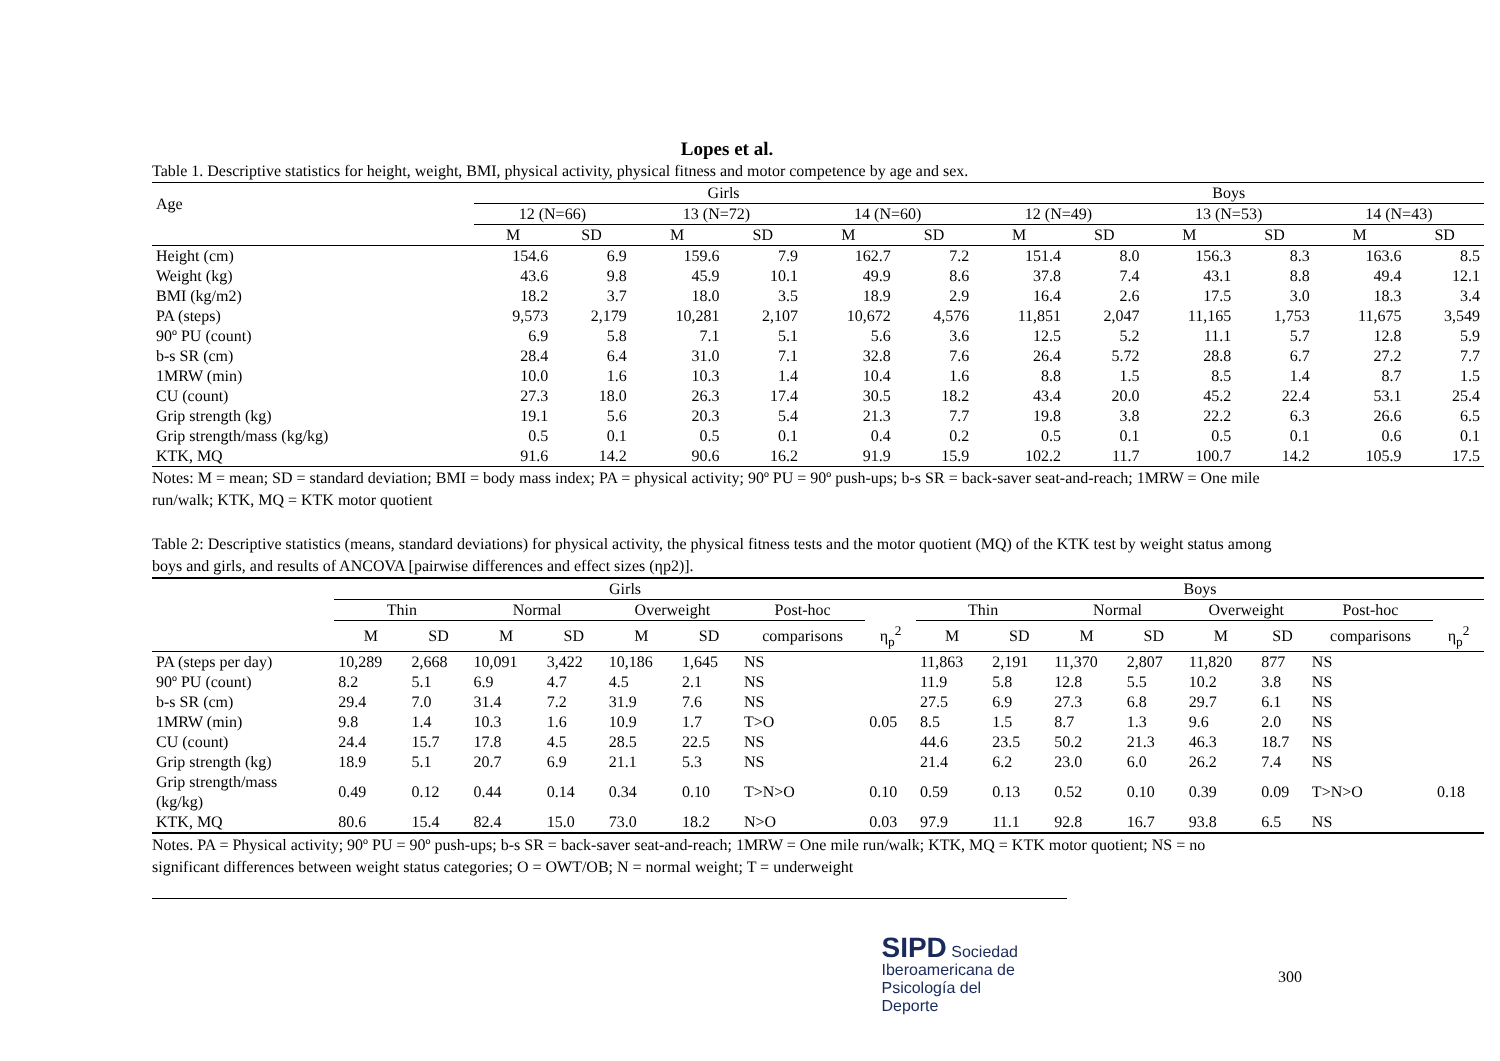Lopes et al.
Table 1. Descriptive statistics for height, weight, BMI, physical activity, physical fitness and motor competence by age and sex.
| Age | Girls | | | | | | Boys | | | | | |
| --- | --- | --- | --- | --- | --- | --- | --- | --- | --- | --- | --- | --- |
| | 12 (N=66) | | 13 (N=72) | | 14 (N=60) | | 12 (N=49) | | 13 (N=53) | | 14 (N=43) | |
| | M | SD | M | SD | M | SD | M | SD | M | SD | M | SD |
| Height (cm) | 154.6 | 6.9 | 159.6 | 7.9 | 162.7 | 7.2 | 151.4 | 8.0 | 156.3 | 8.3 | 163.6 | 8.5 |
| Weight (kg) | 43.6 | 9.8 | 45.9 | 10.1 | 49.9 | 8.6 | 37.8 | 7.4 | 43.1 | 8.8 | 49.4 | 12.1 |
| BMI (kg/m2) | 18.2 | 3.7 | 18.0 | 3.5 | 18.9 | 2.9 | 16.4 | 2.6 | 17.5 | 3.0 | 18.3 | 3.4 |
| PA (steps) | 9,573 | 2,179 | 10,281 | 2,107 | 10,672 | 4,576 | 11,851 | 2,047 | 11,165 | 1,753 | 11,675 | 3,549 |
| 90º PU (count) | 6.9 | 5.8 | 7.1 | 5.1 | 5.6 | 3.6 | 12.5 | 5.2 | 11.1 | 5.7 | 12.8 | 5.9 |
| b-s SR (cm) | 28.4 | 6.4 | 31.0 | 7.1 | 32.8 | 7.6 | 26.4 | 5.72 | 28.8 | 6.7 | 27.2 | 7.7 |
| 1MRW (min) | 10.0 | 1.6 | 10.3 | 1.4 | 10.4 | 1.6 | 8.8 | 1.5 | 8.5 | 1.4 | 8.7 | 1.5 |
| CU (count) | 27.3 | 18.0 | 26.3 | 17.4 | 30.5 | 18.2 | 43.4 | 20.0 | 45.2 | 22.4 | 53.1 | 25.4 |
| Grip strength (kg) | 19.1 | 5.6 | 20.3 | 5.4 | 21.3 | 7.7 | 19.8 | 3.8 | 22.2 | 6.3 | 26.6 | 6.5 |
| Grip strength/mass (kg/kg) | 0.5 | 0.1 | 0.5 | 0.1 | 0.4 | 0.2 | 0.5 | 0.1 | 0.5 | 0.1 | 0.6 | 0.1 |
| KTK, MQ | 91.6 | 14.2 | 90.6 | 16.2 | 91.9 | 15.9 | 102.2 | 11.7 | 100.7 | 14.2 | 105.9 | 17.5 |
Notes: M = mean; SD = standard deviation; BMI = body mass index; PA = physical activity; 90º PU = 90º push-ups; b-s SR = back-saver seat-and-reach; 1MRW = One mile run/walk; KTK, MQ = KTK motor quotient
Table 2: Descriptive statistics (means, standard deviations) for physical activity, the physical fitness tests and the motor quotient (MQ) of the KTK test by weight status among boys and girls, and results of ANCOVA [pairwise differences and effect sizes (ηp2)].
| | Girls | | | | | | | | Boys | | | | | | | |
| --- | --- | --- | --- | --- | --- | --- | --- | --- | --- | --- | --- | --- | --- | --- | --- | --- |
| | Thin | | Normal | | Overweight | | Post-hoc | | Thin | | Normal | | Overweight | | Post-hoc | |
| | M | SD | M | SD | M | SD | comparisons | η<sub>p</sub><sup>2</sup> | M | SD | M | SD | M | SD | comparisons | η<sub>p</sub><sup>2</sup> |
| PA (steps per day) | 10,289 | 2,668 | 10,091 | 3,422 | 10,186 | 1,645 | NS | | 11,863 | 2,191 | 11,370 | 2,807 | 11,820 | 877 | NS | |
| 90º PU (count) | 8.2 | 5.1 | 6.9 | 4.7 | 4.5 | 2.1 | NS | | 11.9 | 5.8 | 12.8 | 5.5 | 10.2 | 3.8 | NS | |
| b-s SR (cm) | 29.4 | 7.0 | 31.4 | 7.2 | 31.9 | 7.6 | NS | | 27.5 | 6.9 | 27.3 | 6.8 | 29.7 | 6.1 | NS | |
| 1MRW (min) | 9.8 | 1.4 | 10.3 | 1.6 | 10.9 | 1.7 | T>O | 0.05 | 8.5 | 1.5 | 8.7 | 1.3 | 9.6 | 2.0 | NS | |
| CU (count) | 24.4 | 15.7 | 17.8 | 4.5 | 28.5 | 22.5 | NS | | 44.6 | 23.5 | 50.2 | 21.3 | 46.3 | 18.7 | NS | |
| Grip strength (kg) | 18.9 | 5.1 | 20.7 | 6.9 | 21.1 | 5.3 | NS | | 21.4 | 6.2 | 23.0 | 6.0 | 26.2 | 7.4 | NS | |
| Grip strength/mass (kg/kg) | 0.49 | 0.12 | 0.44 | 0.14 | 0.34 | 0.10 | T>N>O | 0.10 | 0.59 | 0.13 | 0.52 | 0.10 | 0.39 | 0.09 | T>N>O | 0.18 |
| KTK, MQ | 80.6 | 15.4 | 82.4 | 15.0 | 73.0 | 18.2 | N>O | 0.03 | 97.9 | 11.1 | 92.8 | 16.7 | 93.8 | 6.5 | NS | |
Notes. PA = Physical activity; 90º PU = 90º push-ups; b-s SR = back-saver seat-and-reach; 1MRW = One mile run/walk; KTK, MQ = KTK motor quotient; NS = no significant differences between weight status categories; O = OWT/OB; N = normal weight; T = underweight
SIPD Sociedad
Iberoamericana de
Psicología del
Deporte
300